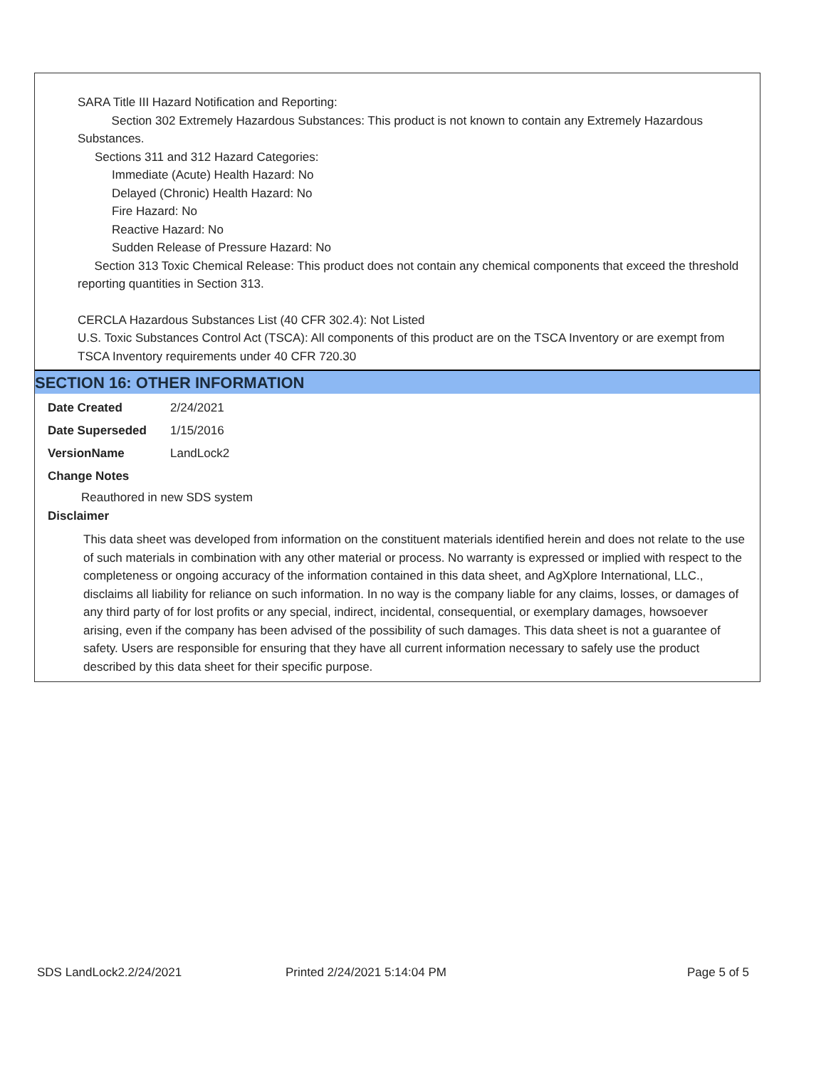SARA Title III Hazard Notification and Reporting:
Section 302 Extremely Hazardous Substances: This product is not known to contain any Extremely Hazardous Substances.
Sections 311 and 312 Hazard Categories:
Immediate (Acute) Health Hazard: No
Delayed (Chronic) Health Hazard: No
Fire Hazard: No
Reactive Hazard: No
Sudden Release of Pressure Hazard: No
Section 313 Toxic Chemical Release: This product does not contain any chemical components that exceed the threshold reporting quantities in Section 313.
CERCLA Hazardous Substances List (40 CFR 302.4): Not Listed
U.S. Toxic Substances Control Act (TSCA): All components of this product are on the TSCA Inventory or are exempt from TSCA Inventory requirements under 40 CFR 720.30
SECTION 16: OTHER INFORMATION
| Date Created | 2/24/2021 |
| Date Superseded | 1/15/2016 |
| VersionName | LandLock2 |
Change Notes
Reauthored in new SDS system
Disclaimer
This data sheet was developed from information on the constituent materials identified herein and does not relate to the use of such materials in combination with any other material or process. No warranty is expressed or implied with respect to the completeness or ongoing accuracy of the information contained in this data sheet, and AgXplore International, LLC., disclaims all liability for reliance on such information. In no way is the company liable for any claims, losses, or damages of any third party of for lost profits or any special, indirect, incidental, consequential, or exemplary damages, howsoever arising, even if the company has been advised of the possibility of such damages. This data sheet is not a guarantee of safety. Users are responsible for ensuring that they have all current information necessary to safely use the product described by this data sheet for their specific purpose.
SDS LandLock2.2/24/2021 Printed 2/24/2021 5:14:04 PM Page 5 of 5